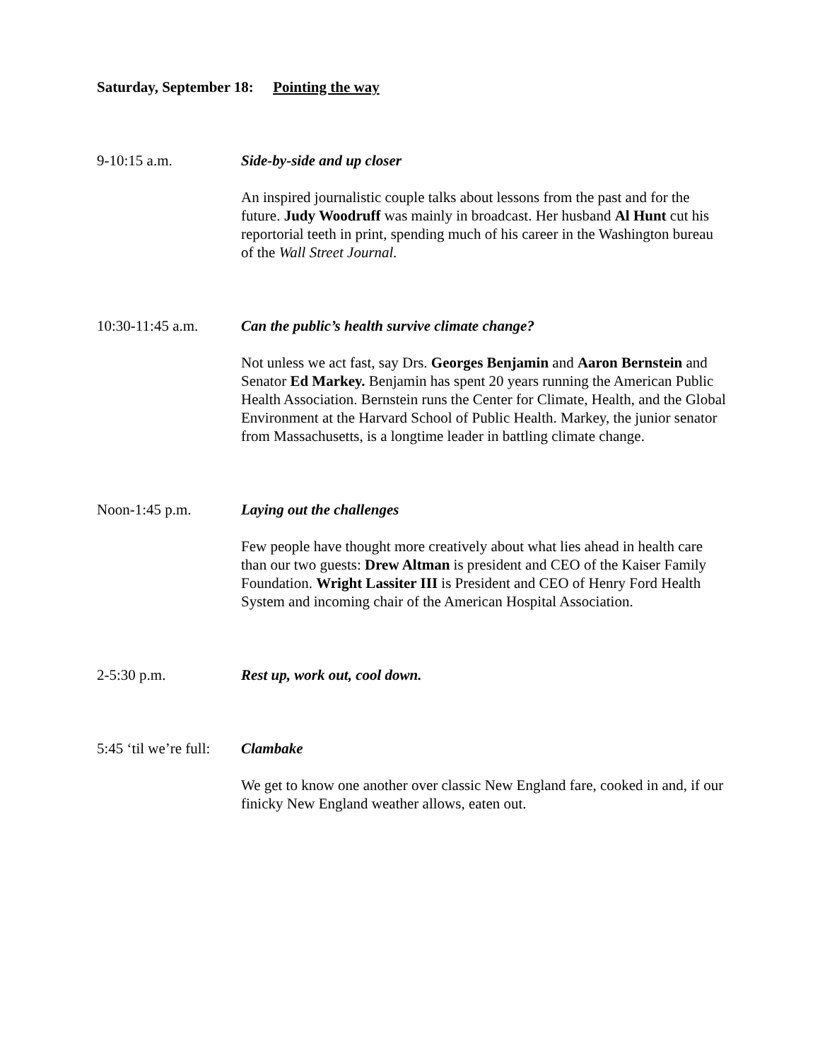Saturday, September 18: Pointing the way
9-10:15 a.m. Side-by-side and up closer
An inspired journalistic couple talks about lessons from the past and for the future. Judy Woodruff was mainly in broadcast. Her husband Al Hunt cut his reportorial teeth in print, spending much of his career in the Washington bureau of the Wall Street Journal.
10:30-11:45 a.m. Can the public’s health survive climate change?
Not unless we act fast, say Drs. Georges Benjamin and Aaron Bernstein and Senator Ed Markey. Benjamin has spent 20 years running the American Public Health Association. Bernstein runs the Center for Climate, Health, and the Global Environment at the Harvard School of Public Health. Markey, the junior senator from Massachusetts, is a longtime leader in battling climate change.
Noon-1:45 p.m. Laying out the challenges
Few people have thought more creatively about what lies ahead in health care than our two guests: Drew Altman is president and CEO of the Kaiser Family Foundation. Wright Lassiter III is President and CEO of Henry Ford Health System and incoming chair of the American Hospital Association.
2-5:30 p.m. Rest up, work out, cool down.
5:45 ‘til we’re full:
Clambake
We get to know one another over classic New England fare, cooked in and, if our finicky New England weather allows, eaten out.